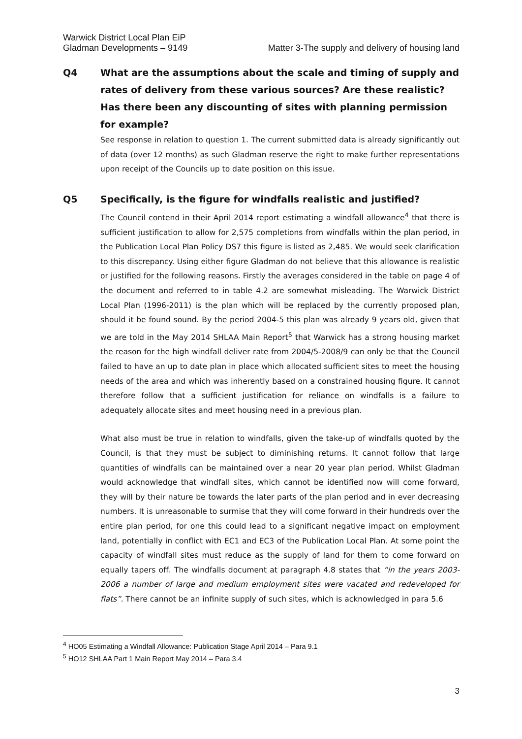Warwick District Local Plan EiP
Gladman Developments – 9149
Matter 3-The supply and delivery of housing land
Q4 What are the assumptions about the scale and timing of supply and rates of delivery from these various sources? Are these realistic? Has there been any discounting of sites with planning permission for example?
See response in relation to question 1. The current submitted data is already significantly out of data (over 12 months) as such Gladman reserve the right to make further representations upon receipt of the Councils up to date position on this issue.
Q5 Specifically, is the figure for windfalls realistic and justified?
The Council contend in their April 2014 report estimating a windfall allowance<sup>4</sup> that there is sufficient justification to allow for 2,575 completions from windfalls within the plan period, in the Publication Local Plan Policy DS7 this figure is listed as 2,485. We would seek clarification to this discrepancy. Using either figure Gladman do not believe that this allowance is realistic or justified for the following reasons. Firstly the averages considered in the table on page 4 of the document and referred to in table 4.2 are somewhat misleading. The Warwick District Local Plan (1996-2011) is the plan which will be replaced by the currently proposed plan, should it be found sound. By the period 2004-5 this plan was already 9 years old, given that we are told in the May 2014 SHLAA Main Report<sup>5</sup> that Warwick has a strong housing market the reason for the high windfall deliver rate from 2004/5-2008/9 can only be that the Council failed to have an up to date plan in place which allocated sufficient sites to meet the housing needs of the area and which was inherently based on a constrained housing figure. It cannot therefore follow that a sufficient justification for reliance on windfalls is a failure to adequately allocate sites and meet housing need in a previous plan.
What also must be true in relation to windfalls, given the take-up of windfalls quoted by the Council, is that they must be subject to diminishing returns. It cannot follow that large quantities of windfalls can be maintained over a near 20 year plan period. Whilst Gladman would acknowledge that windfall sites, which cannot be identified now will come forward, they will by their nature be towards the later parts of the plan period and in ever decreasing numbers. It is unreasonable to surmise that they will come forward in their hundreds over the entire plan period, for one this could lead to a significant negative impact on employment land, potentially in conflict with EC1 and EC3 of the Publication Local Plan. At some point the capacity of windfall sites must reduce as the supply of land for them to come forward on equally tapers off. The windfalls document at paragraph 4.8 states that “in the years 2003-2006 a number of large and medium employment sites were vacated and redeveloped for flats”. There cannot be an infinite supply of such sites, which is acknowledged in para 5.6
<sup>4</sup> HO05 Estimating a Windfall Allowance: Publication Stage April 2014 – Para 9.1
<sup>5</sup> HO12 SHLAA Part 1 Main Report May 2014 – Para 3.4
3